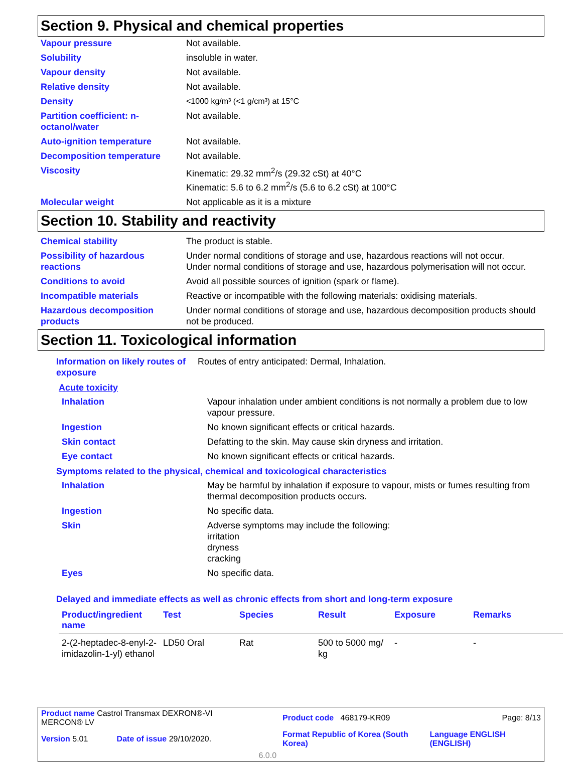Section 9. Physical and chemical properties
| Vapour pressure | Not available. |
| Solubility | insoluble in water. |
| Vapour density | Not available. |
| Relative density | Not available. |
| Density | <1000 kg/m³ (<1 g/cm³) at 15°C |
| Partition coefficient: n-octanol/water | Not available. |
| Auto-ignition temperature | Not available. |
| Decomposition temperature | Not available. |
| Viscosity | Kinematic: 29.32 mm<sup>2</sup>/s (29.32 cSt) at 40°C Kinematic: 5.6 to 6.2 mm<sup>2</sup>/s (5.6 to 6.2 cSt) at 100°C |
| Molecular weight | Not applicable as it is a mixture |
Section 10. Stability and reactivity
| Chemical stability | The product is stable. |
| Possibility of hazardous reactions | Under normal conditions of storage and use, hazardous reactions will not occur. Under normal conditions of storage and use, hazardous polymerisation will not occur. |
| Conditions to avoid | Avoid all possible sources of ignition (spark or flame). |
| Incompatible materials | Reactive or incompatible with the following materials: oxidising materials. |
| Hazardous decomposition products | Under normal conditions of storage and use, hazardous decomposition products should not be produced. |
Section 11. Toxicological information
| Information on likely routes of exposure | Routes of entry anticipated: Dermal, Inhalation. |
Acute toxicity
| Inhalation | Vapour inhalation under ambient conditions is not normally a problem due to low vapour pressure. |
| Ingestion | No known significant effects or critical hazards. |
| Skin contact | Defatting to the skin. May cause skin dryness and irritation. |
| Eye contact | No known significant effects or critical hazards. |
Symptoms related to the physical, chemical and toxicological characteristics
| Inhalation | May be harmful by inhalation if exposure to vapour, mists or fumes resulting from thermal decomposition products occurs. |
| Ingestion | No specific data. |
| Skin | Adverse symptoms may include the following: irritation dryness cracking |
| Eyes | No specific data. |
Delayed and immediate effects as well as chronic effects from short and long-term exposure
| Product/ingredient name | Test | Species | Result | Exposure | Remarks |
| --- | --- | --- | --- | --- | --- |
| 2-(2-heptadec-8-enyl-2-imidazolin-1-yl) ethanol | LD50 Oral | Rat | 500 to 5000 mg/ kg | - | - |
| Product name Castrol Transmax DEXRON®-VI MERCON® LV | | | Product code 468179-KR09 | Page: 8/13 |
| Version 5.01 | Date of issue 29/10/2020. | | Format Republic of Korea (South Korea) | Language ENGLISH (ENGLISH) |
| | | 6.0.0 | | |